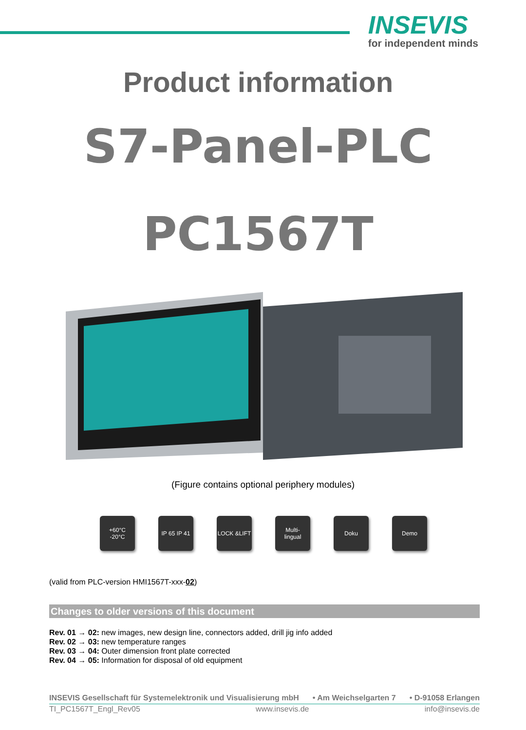INSEVIS
for independent minds
Product information
S7-Panel-PLC
PC1567T
(Figure contains optional periphery modules)
+60°C
-20°C
IP 65 IP 41
LOCK &LIFT Multi-
lingual
Doku Demo
(valid from PLC-version HMI1567T-xxx-02)
Changes to older versions of this document
Rev. 01 → 02: new images, new design line, connectors added, drill jig info added
Rev. 02 → 03: new temperature ranges
Rev. 03 → 04: Outer dimension front plate corrected
Rev. 04 → 05: Information for disposal of old equipment
INSEVIS Gesellschaft für Systemelektronik und Visualisierung mbH • Am Weichselgarten 7 • D-91058 Erlangen
TI_PC1567T_Engl_Rev05 www.insevis.de info@insevis.de